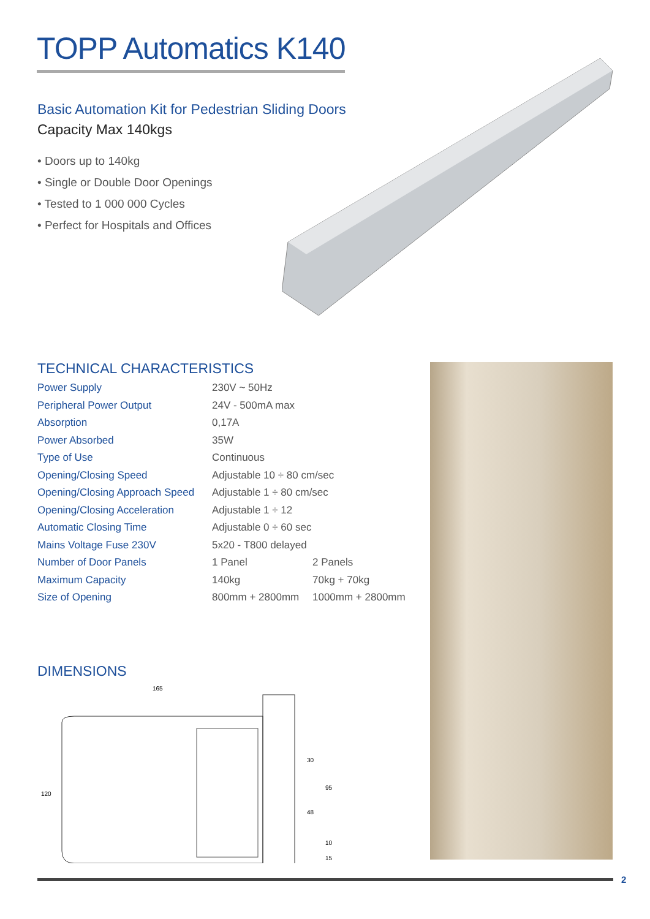TOPP Automatics K140
Basic Automation Kit for Pedestrian Sliding Doors
Capacity Max 140kgs
• Doors up to 140kg
• Single or Double Door Openings
• Tested to 1 000 000 Cycles
• Perfect for Hospitals and Offices
TECHNICAL CHARACTERISTICS
| Power Supply | 230V ~ 50Hz | |
| Peripheral Power Output | 24V - 500mA max | |
| Absorption | 0,17A | |
| Power Absorbed | 35W | |
| Type of Use | Continuous | |
| Opening/Closing Speed | Adjustable 10 ÷ 80 cm/sec | |
| Opening/Closing Approach Speed | Adjustable 1 ÷ 80 cm/sec | |
| Opening/Closing Acceleration | Adjustable 1 ÷ 12 | |
| Automatic Closing Time | Adjustable 0 ÷ 60 sec | |
| Mains Voltage Fuse 230V | 5x20 - T800 delayed | |
| Number of Door Panels | 1 Panel | 2 Panels |
| Maximum Capacity | 140kg | 70kg + 70kg |
| Size of Opening | 800mm + 2800mm | 1000mm + 2800mm |
DIMENSIONS
165
120
30
95
48
10
15
2